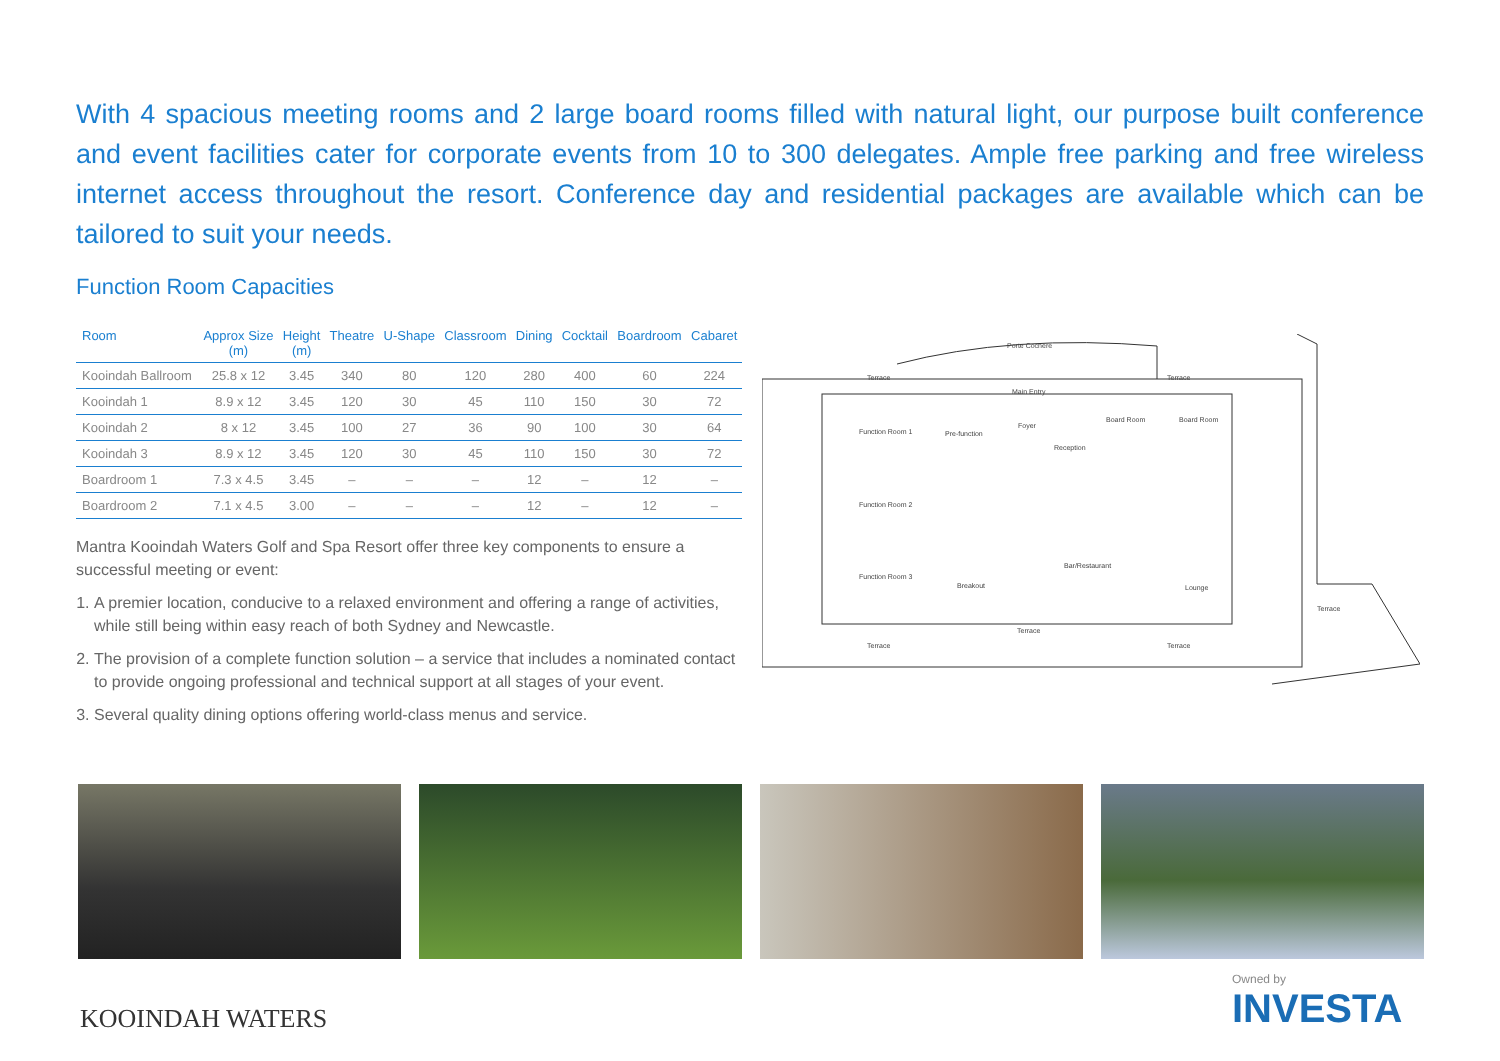With 4 spacious meeting rooms and 2 large board rooms filled with natural light, our purpose built conference and event facilities cater for corporate events from 10 to 300 delegates. Ample free parking and free wireless internet access throughout the resort. Conference day and residential packages are available which can be tailored to suit your needs.
Function Room Capacities
| Room | Approx Size (m) | Height (m) | Theatre | U-Shape | Classroom | Dining | Cocktail | Boardroom | Cabaret |
| --- | --- | --- | --- | --- | --- | --- | --- | --- | --- |
| Kooindah Ballroom | 25.8 x 12 | 3.45 | 340 | 80 | 120 | 280 | 400 | 60 | 224 |
| Kooindah 1 | 8.9 x 12 | 3.45 | 120 | 30 | 45 | 110 | 150 | 30 | 72 |
| Kooindah 2 | 8 x 12 | 3.45 | 100 | 27 | 36 | 90 | 100 | 30 | 64 |
| Kooindah 3 | 8.9 x 12 | 3.45 | 120 | 30 | 45 | 110 | 150 | 30 | 72 |
| Boardroom 1 | 7.3 x 4.5 | 3.45 | – | – | – | 12 | – | 12 | – |
| Boardroom 2 | 7.1 x 4.5 | 3.00 | – | – | – | 12 | – | 12 | – |
Mantra Kooindah Waters Golf and Spa Resort offer three key components to ensure a successful meeting or event:
1. A premier location, conducive to a relaxed environment and offering a range of activities, while still being within easy reach of both Sydney and Newcastle.
2. The provision of a complete function solution – a service that includes a nominated contact to provide ongoing professional and technical support at all stages of your event.
3. Several quality dining options offering world-class menus and service.
Porte Cochere
Terrace
Terrace
Main Entry
Function Room 1
Pre-function
Foyer
Board Room
Board Room
Reception
Function Room 2
Function Room 3
Bar/Restaurant
Breakout
Lounge
Terrace
Terrace
Terrace
Terrace
KOOINDAH WATERS
Owned by
INVESTA